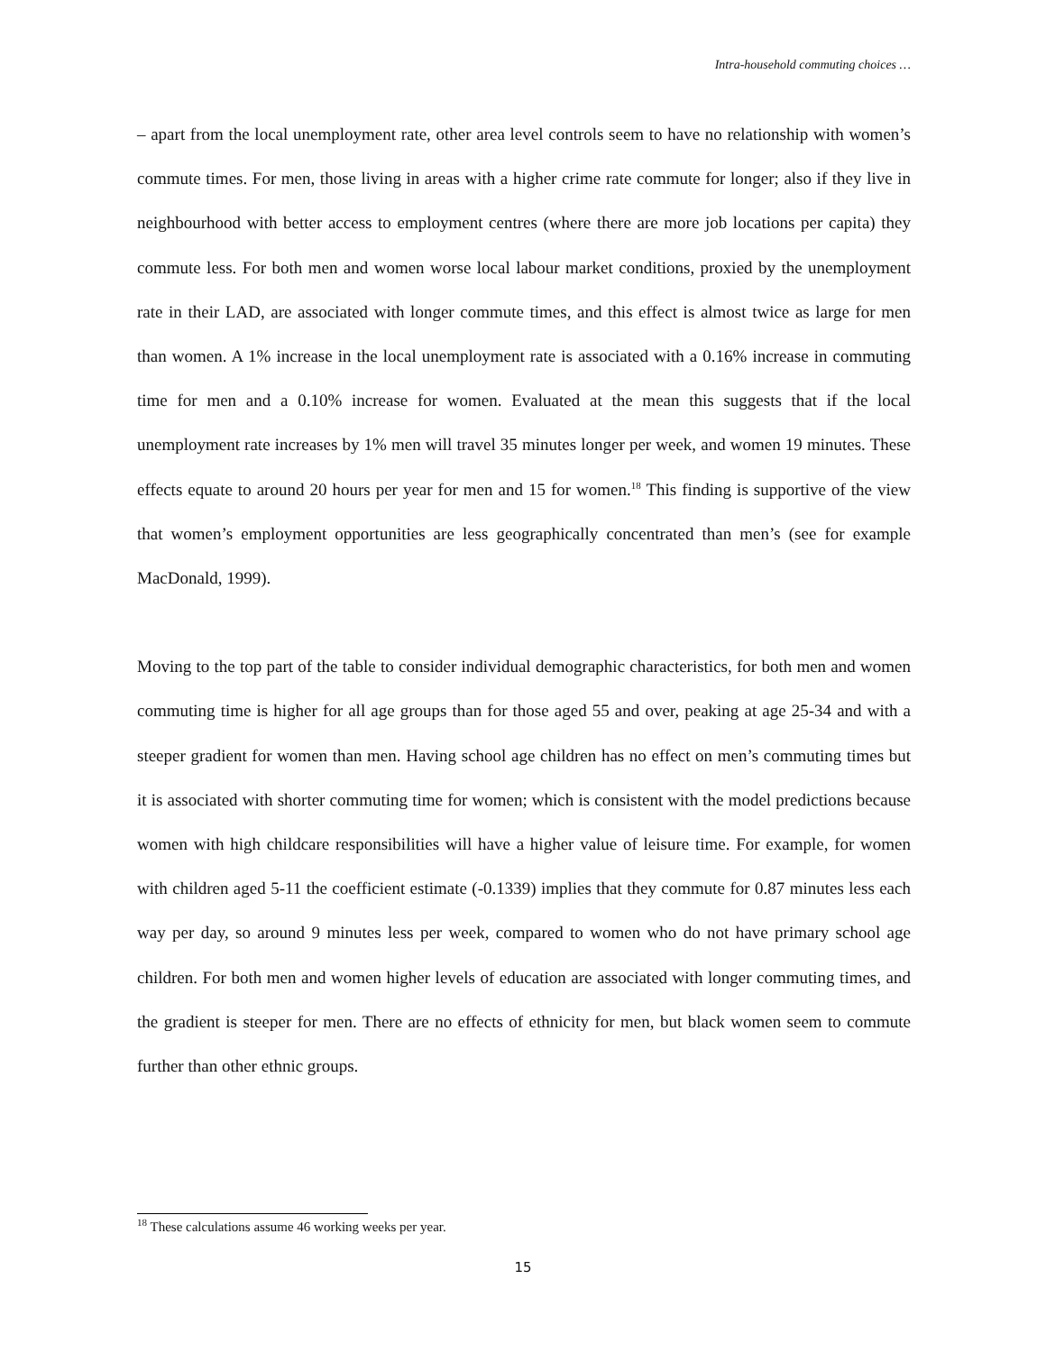Intra-household commuting choices …
– apart from the local unemployment rate, other area level controls seem to have no relationship with women’s commute times. For men, those living in areas with a higher crime rate commute for longer; also if they live in neighbourhood with better access to employment centres (where there are more job locations per capita) they commute less. For both men and women worse local labour market conditions, proxied by the unemployment rate in their LAD, are associated with longer commute times, and this effect is almost twice as large for men than women. A 1% increase in the local unemployment rate is associated with a 0.16% increase in commuting time for men and a 0.10% increase for women. Evaluated at the mean this suggests that if the local unemployment rate increases by 1% men will travel 35 minutes longer per week, and women 19 minutes. These effects equate to around 20 hours per year for men and 15 for women.<sup>18</sup> This finding is supportive of the view that women’s employment opportunities are less geographically concentrated than men’s (see for example MacDonald, 1999).
Moving to the top part of the table to consider individual demographic characteristics, for both men and women commuting time is higher for all age groups than for those aged 55 and over, peaking at age 25-34 and with a steeper gradient for women than men. Having school age children has no effect on men’s commuting times but it is associated with shorter commuting time for women; which is consistent with the model predictions because women with high childcare responsibilities will have a higher value of leisure time. For example, for women with children aged 5-11 the coefficient estimate (-0.1339) implies that they commute for 0.87 minutes less each way per day, so around 9 minutes less per week, compared to women who do not have primary school age children. For both men and women higher levels of education are associated with longer commuting times, and the gradient is steeper for men. There are no effects of ethnicity for men, but black women seem to commute further than other ethnic groups.
<sup>18</sup> These calculations assume 46 working weeks per year.
15